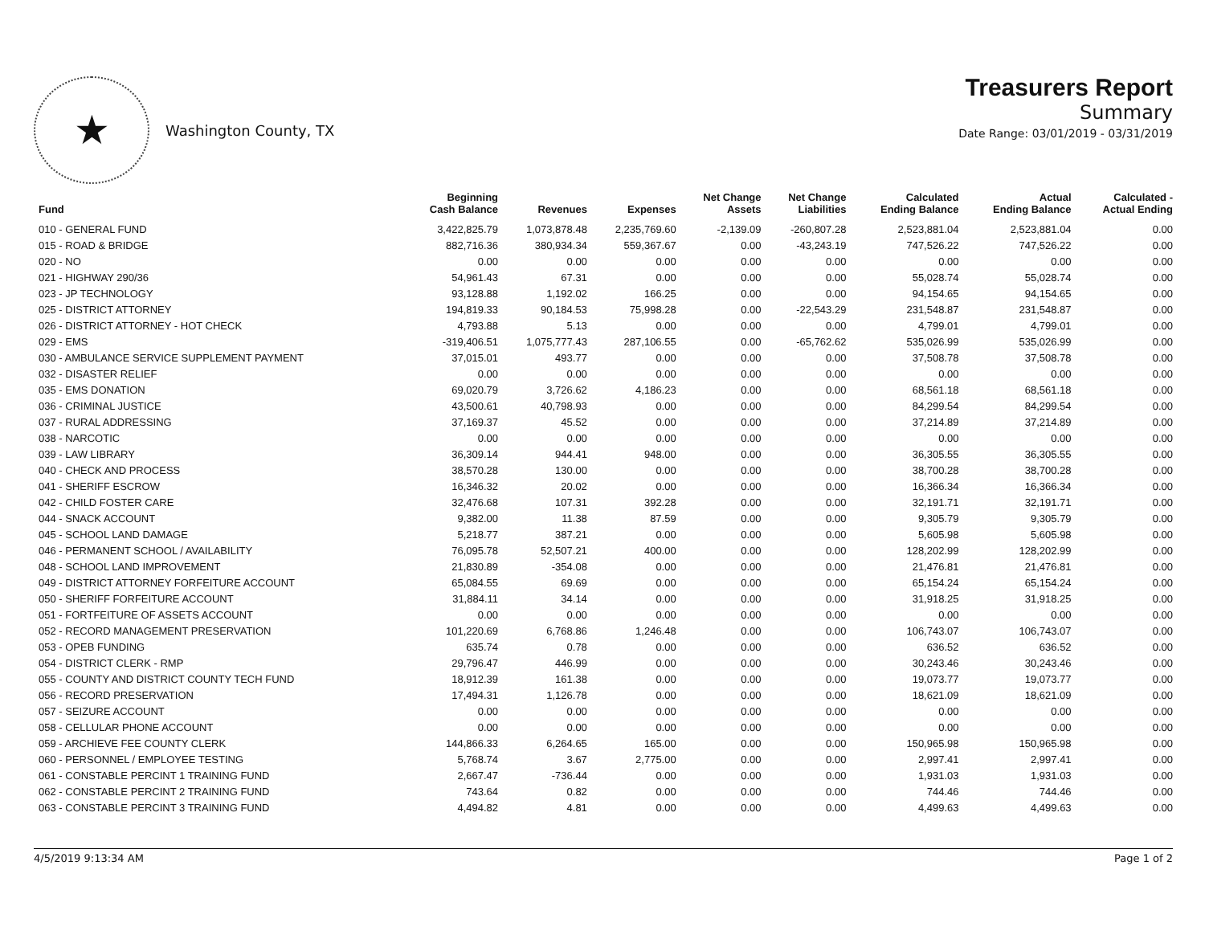★
Washington County, TX
Treasurers Report
Summary
Date Range: 03/01/2019 - 03/31/2019
| Fund | Beginning Cash Balance | Revenues | Expenses | Net Change Assets | Net Change Liabilities | Calculated Ending Balance | Actual Ending Balance | Calculated - Actual Ending |
| --- | --- | --- | --- | --- | --- | --- | --- | --- |
| 010 - GENERAL FUND | 3,422,825.79 | 1,073,878.48 | 2,235,769.60 | -2,139.09 | -260,807.28 | 2,523,881.04 | 2,523,881.04 | 0.00 |
| 015 - ROAD & BRIDGE | 882,716.36 | 380,934.34 | 559,367.67 | 0.00 | -43,243.19 | 747,526.22 | 747,526.22 | 0.00 |
| 020 - NO | 0.00 | 0.00 | 0.00 | 0.00 | 0.00 | 0.00 | 0.00 | 0.00 |
| 021 - HIGHWAY 290/36 | 54,961.43 | 67.31 | 0.00 | 0.00 | 0.00 | 55,028.74 | 55,028.74 | 0.00 |
| 023 - JP TECHNOLOGY | 93,128.88 | 1,192.02 | 166.25 | 0.00 | 0.00 | 94,154.65 | 94,154.65 | 0.00 |
| 025 - DISTRICT ATTORNEY | 194,819.33 | 90,184.53 | 75,998.28 | 0.00 | -22,543.29 | 231,548.87 | 231,548.87 | 0.00 |
| 026 - DISTRICT ATTORNEY - HOT CHECK | 4,793.88 | 5.13 | 0.00 | 0.00 | 0.00 | 4,799.01 | 4,799.01 | 0.00 |
| 029 - EMS | -319,406.51 | 1,075,777.43 | 287,106.55 | 0.00 | -65,762.62 | 535,026.99 | 535,026.99 | 0.00 |
| 030 - AMBULANCE SERVICE SUPPLEMENT PAYMENT | 37,015.01 | 493.77 | 0.00 | 0.00 | 0.00 | 37,508.78 | 37,508.78 | 0.00 |
| 032 - DISASTER RELIEF | 0.00 | 0.00 | 0.00 | 0.00 | 0.00 | 0.00 | 0.00 | 0.00 |
| 035 - EMS DONATION | 69,020.79 | 3,726.62 | 4,186.23 | 0.00 | 0.00 | 68,561.18 | 68,561.18 | 0.00 |
| 036 - CRIMINAL JUSTICE | 43,500.61 | 40,798.93 | 0.00 | 0.00 | 0.00 | 84,299.54 | 84,299.54 | 0.00 |
| 037 - RURAL ADDRESSING | 37,169.37 | 45.52 | 0.00 | 0.00 | 0.00 | 37,214.89 | 37,214.89 | 0.00 |
| 038 - NARCOTIC | 0.00 | 0.00 | 0.00 | 0.00 | 0.00 | 0.00 | 0.00 | 0.00 |
| 039 - LAW LIBRARY | 36,309.14 | 944.41 | 948.00 | 0.00 | 0.00 | 36,305.55 | 36,305.55 | 0.00 |
| 040 - CHECK AND PROCESS | 38,570.28 | 130.00 | 0.00 | 0.00 | 0.00 | 38,700.28 | 38,700.28 | 0.00 |
| 041 - SHERIFF ESCROW | 16,346.32 | 20.02 | 0.00 | 0.00 | 0.00 | 16,366.34 | 16,366.34 | 0.00 |
| 042 - CHILD FOSTER CARE | 32,476.68 | 107.31 | 392.28 | 0.00 | 0.00 | 32,191.71 | 32,191.71 | 0.00 |
| 044 - SNACK ACCOUNT | 9,382.00 | 11.38 | 87.59 | 0.00 | 0.00 | 9,305.79 | 9,305.79 | 0.00 |
| 045 - SCHOOL LAND DAMAGE | 5,218.77 | 387.21 | 0.00 | 0.00 | 0.00 | 5,605.98 | 5,605.98 | 0.00 |
| 046 - PERMANENT SCHOOL / AVAILABILITY | 76,095.78 | 52,507.21 | 400.00 | 0.00 | 0.00 | 128,202.99 | 128,202.99 | 0.00 |
| 048 - SCHOOL LAND IMPROVEMENT | 21,830.89 | -354.08 | 0.00 | 0.00 | 0.00 | 21,476.81 | 21,476.81 | 0.00 |
| 049 - DISTRICT ATTORNEY FORFEITURE ACCOUNT | 65,084.55 | 69.69 | 0.00 | 0.00 | 0.00 | 65,154.24 | 65,154.24 | 0.00 |
| 050 - SHERIFF FORFEITURE ACCOUNT | 31,884.11 | 34.14 | 0.00 | 0.00 | 0.00 | 31,918.25 | 31,918.25 | 0.00 |
| 051 - FORTFEITURE OF ASSETS ACCOUNT | 0.00 | 0.00 | 0.00 | 0.00 | 0.00 | 0.00 | 0.00 | 0.00 |
| 052 - RECORD MANAGEMENT PRESERVATION | 101,220.69 | 6,768.86 | 1,246.48 | 0.00 | 0.00 | 106,743.07 | 106,743.07 | 0.00 |
| 053 - OPEB FUNDING | 635.74 | 0.78 | 0.00 | 0.00 | 0.00 | 636.52 | 636.52 | 0.00 |
| 054 - DISTRICT CLERK - RMP | 29,796.47 | 446.99 | 0.00 | 0.00 | 0.00 | 30,243.46 | 30,243.46 | 0.00 |
| 055 - COUNTY AND DISTRICT COUNTY TECH FUND | 18,912.39 | 161.38 | 0.00 | 0.00 | 0.00 | 19,073.77 | 19,073.77 | 0.00 |
| 056 - RECORD PRESERVATION | 17,494.31 | 1,126.78 | 0.00 | 0.00 | 0.00 | 18,621.09 | 18,621.09 | 0.00 |
| 057 - SEIZURE ACCOUNT | 0.00 | 0.00 | 0.00 | 0.00 | 0.00 | 0.00 | 0.00 | 0.00 |
| 058 - CELLULAR PHONE ACCOUNT | 0.00 | 0.00 | 0.00 | 0.00 | 0.00 | 0.00 | 0.00 | 0.00 |
| 059 - ARCHIEVE FEE COUNTY CLERK | 144,866.33 | 6,264.65 | 165.00 | 0.00 | 0.00 | 150,965.98 | 150,965.98 | 0.00 |
| 060 - PERSONNEL / EMPLOYEE TESTING | 5,768.74 | 3.67 | 2,775.00 | 0.00 | 0.00 | 2,997.41 | 2,997.41 | 0.00 |
| 061 - CONSTABLE PERCINT 1 TRAINING FUND | 2,667.47 | -736.44 | 0.00 | 0.00 | 0.00 | 1,931.03 | 1,931.03 | 0.00 |
| 062 - CONSTABLE PERCINT 2 TRAINING FUND | 743.64 | 0.82 | 0.00 | 0.00 | 0.00 | 744.46 | 744.46 | 0.00 |
| 063 - CONSTABLE PERCINT 3 TRAINING FUND | 4,494.82 | 4.81 | 0.00 | 0.00 | 0.00 | 4,499.63 | 4,499.63 | 0.00 |
4/5/2019 9:13:34 AM Page 1 of 2